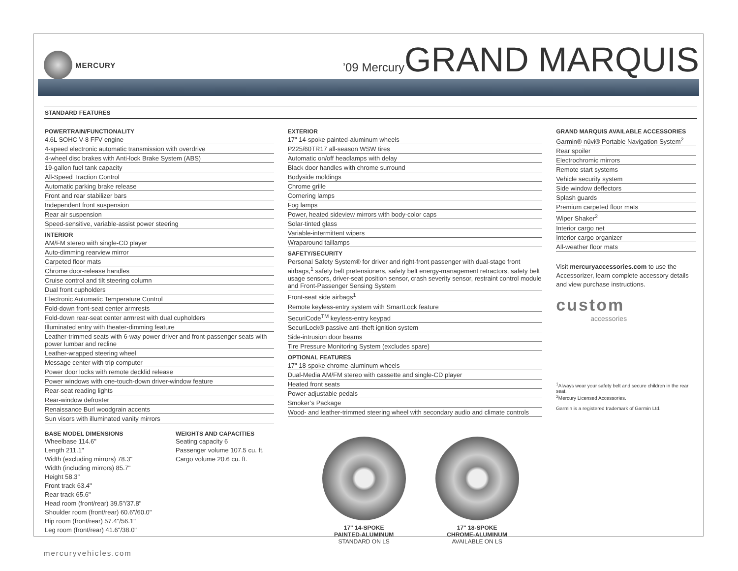MERCURY
’09 MercuryGRAND MARQUIS
STANDARD FEATURES
POWERTRAIN/FUNCTIONALITY
4.6L SOHC V-8 FFV engine
4-speed electronic automatic transmission with overdrive
4-wheel disc brakes with Anti-lock Brake System (ABS)
19-gallon fuel tank capacity
All-Speed Traction Control
Automatic parking brake release
Front and rear stabilizer bars
Independent front suspension
Rear air suspension
Speed-sensitive, variable-assist power steering
INTERIOR
AM/FM stereo with single-CD player
Auto-dimming rearview mirror
Carpeted floor mats
Chrome door-release handles
Cruise control and tilt steering column
Dual front cupholders
Electronic Automatic Temperature Control
Fold-down front-seat center armrests
Fold-down rear-seat center armrest with dual cupholders
Illuminated entry with theater-dimming feature
Leather-trimmed seats with 6-way power driver and front-passenger seats with power lumbar and recline
Leather-wrapped steering wheel
Message center with trip computer
Power door locks with remote decklid release
Power windows with one-touch-down driver-window feature
Rear-seat reading lights
Rear-window defroster
Renaissance Burl woodgrain accents
Sun visors with illuminated vanity mirrors
BASE MODEL DIMENSIONS
Wheelbase 114.6"
Length 211.1"
Width (excluding mirrors) 78.3"
Width (including mirrors) 85.7"
Height 58.3"
Front track 63.4"
Rear track 65.6"
Head room (front/rear) 39.5"/37.8"
Shoulder room (front/rear) 60.6"/60.0"
Hip room (front/rear) 57.4"/56.1"
Leg room (front/rear) 41.6"/38.0"
WEIGHTS AND CAPACITIES
Seating capacity 6
Passenger volume 107.5 cu. ft.
Cargo volume 20.6 cu. ft.
EXTERIOR
17" 14-spoke painted-aluminum wheels
P225/60TR17 all-season WSW tires
Automatic on/off headlamps with delay
Black door handles with chrome surround
Bodyside moldings
Chrome grille
Cornering lamps
Fog lamps
Power, heated sideview mirrors with body-color caps
Solar-tinted glass
Variable-intermittent wipers
Wraparound taillamps
SAFETY/SECURITY
Personal Safety System® for driver and right-front passenger with dual-stage front airbags,<sup>1</sup> safety belt pretensioners, safety belt energy-management retractors, safety belt usage sensors, driver-seat position sensor, crash severity sensor, restraint control module and Front-Passenger Sensing System
Front-seat side airbags<sup>1</sup>
Remote keyless-entry system with SmartLock feature
SecuriCode<sup>TM</sup> keyless-entry keypad
SecuriLock® passive anti-theft ignition system
Side-intrusion door beams
Tire Pressure Monitoring System (excludes spare)
OPTIONAL FEATURES
17" 18-spoke chrome-aluminum wheels
Dual-Media AM/FM stereo with cassette and single-CD player
Heated front seats
Power-adjustable pedals
Smoker’s Package
Wood- and leather-trimmed steering wheel with secondary audio and climate controls
17" 14-SPOKE
PAINTED-ALUMINUM
STANDARD ON LS
17" 18-SPOKE
CHROME-ALUMINUM
AVAILABLE ON LS
GRAND MARQUIS AVAILABLE ACCESSORIES
Garmin® nüvi® Portable Navigation System<sup>2</sup>
Rear spoiler
Electrochromic mirrors
Remote start systems
Vehicle security system
Side window deflectors
Splash guards
Premium carpeted floor mats
Wiper Shaker<sup>2</sup>
Interior cargo net
Interior cargo organizer
All-weather floor mats
Visit mercuryaccessories.com to use the Accessorizer, learn complete accessory details and view purchase instructions.
custom
accessories
<sup>1</sup> Always wear your safety belt and secure children in the rear seat.
<sup>2</sup> Mercury Licensed Accessories.
Garmin is a registered trademark of Garmin Ltd.
mercuryvehicles.com